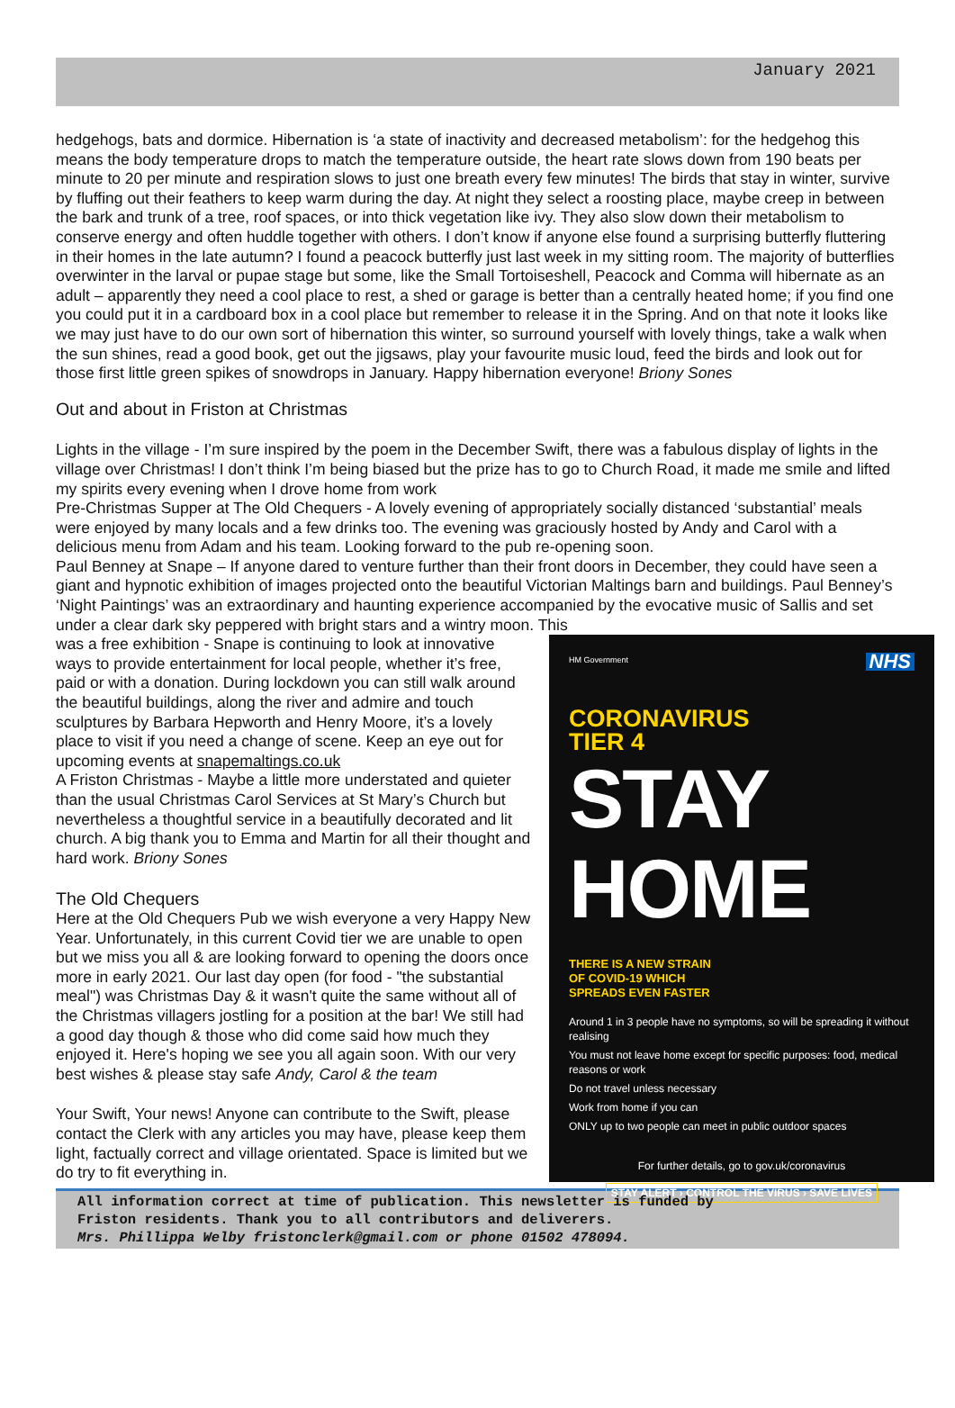January 2021
hedgehogs, bats and dormice. Hibernation is ‘a state of inactivity and decreased metabolism’: for the hedgehog this means the body temperature drops to match the temperature outside, the heart rate slows down from 190 beats per minute to 20 per minute and respiration slows to just one breath every few minutes! The birds that stay in winter, survive by fluffing out their feathers to keep warm during the day. At night they select a roosting place, maybe creep in between the bark and trunk of a tree, roof spaces, or into thick vegetation like ivy. They also slow down their metabolism to conserve energy and often huddle together with others. I don’t know if anyone else found a surprising butterfly fluttering in their homes in the late autumn? I found a peacock butterfly just last week in my sitting room. The majority of butterflies overwinter in the larval or pupae stage but some, like the Small Tortoiseshell, Peacock and Comma will hibernate as an adult – apparently they need a cool place to rest, a shed or garage is better than a centrally heated home; if you find one you could put it in a cardboard box in a cool place but remember to release it in the Spring. And on that note it looks like we may just have to do our own sort of hibernation this winter, so surround yourself with lovely things, take a walk when the sun shines, read a good book, get out the jigsaws, play your favourite music loud, feed the birds and look out for those first little green spikes of snowdrops in January. Happy hibernation everyone! Briony Sones
Out and about in Friston at Christmas
Lights in the village - I’m sure inspired by the poem in the December Swift, there was a fabulous display of lights in the village over Christmas! I don’t think I’m being biased but the prize has to go to Church Road, it made me smile and lifted my spirits every evening when I drove home from work
Pre-Christmas Supper at The Old Chequers - A lovely evening of appropriately socially distanced ‘substantial’ meals were enjoyed by many locals and a few drinks too. The evening was graciously hosted by Andy and Carol with a delicious menu from Adam and his team. Looking forward to the pub re-opening soon.
Paul Benney at Snape – If anyone dared to venture further than their front doors in December, they could have seen a giant and hypnotic exhibition of images projected onto the beautiful Victorian Maltings barn and buildings. Paul Benney’s ‘Night Paintings’ was an extraordinary and haunting experience accompanied by the evocative music of Sallis and set under a clear dark sky peppered with bright stars and a wintry moon. This
was a free exhibition - Snape is continuing to look at innovative ways to provide entertainment for local people, whether it’s free, paid or with a donation. During lockdown you can still walk around the beautiful buildings, along the river and admire and touch sculptures by Barbara Hepworth and Henry Moore, it’s a lovely place to visit if you need a change of scene. Keep an eye out for upcoming events at snapemaltings.co.uk
A Friston Christmas - Maybe a little more understated and quieter than the usual Christmas Carol Services at St Mary’s Church but nevertheless a thoughtful service in a beautifully decorated and lit church. A big thank you to Emma and Martin for all their thought and hard work. Briony Sones
The Old Chequers
Here at the Old Chequers Pub we wish everyone a very Happy New Year. Unfortunately, in this current Covid tier we are unable to open but we miss you all & are looking forward to opening the doors once more in early 2021. Our last day open (for food - "the substantial meal") was Christmas Day & it wasn't quite the same without all of the Christmas villagers jostling for a position at the bar! We still had a good day though & those who did come said how much they enjoyed it. Here's hoping we see you all again soon. With our very best wishes & please stay safe Andy, Carol & the team
Your Swift, Your news! Anyone can contribute to the Swift, please contact the Clerk with any articles you may have, please keep them light, factually correct and village orientated. Space is limited but we do try to fit everything in.
HM Government NHS
CORONAVIRUS
TIER 4
STAY HOME
THERE IS A NEW STRAIN
OF COVID-19 WHICH
SPREADS EVEN FASTER
Around 1 in 3 people have no symptoms, so will be spreading it without realising
You must not leave home except for specific purposes: food, medical reasons or work
Do not travel unless necessary
Work from home if you can
ONLY up to two people can meet in public outdoor spaces
For further details, go to gov.uk/coronavirus
STAY ALERT › CONTROL THE VIRUS › SAVE LIVES
All information correct at time of publication. This newsletter is funded by
Friston residents. Thank you to all contributors and deliverers.
Mrs. Phillippa Welby fristonclerk@gmail.com or phone 01502 478094.